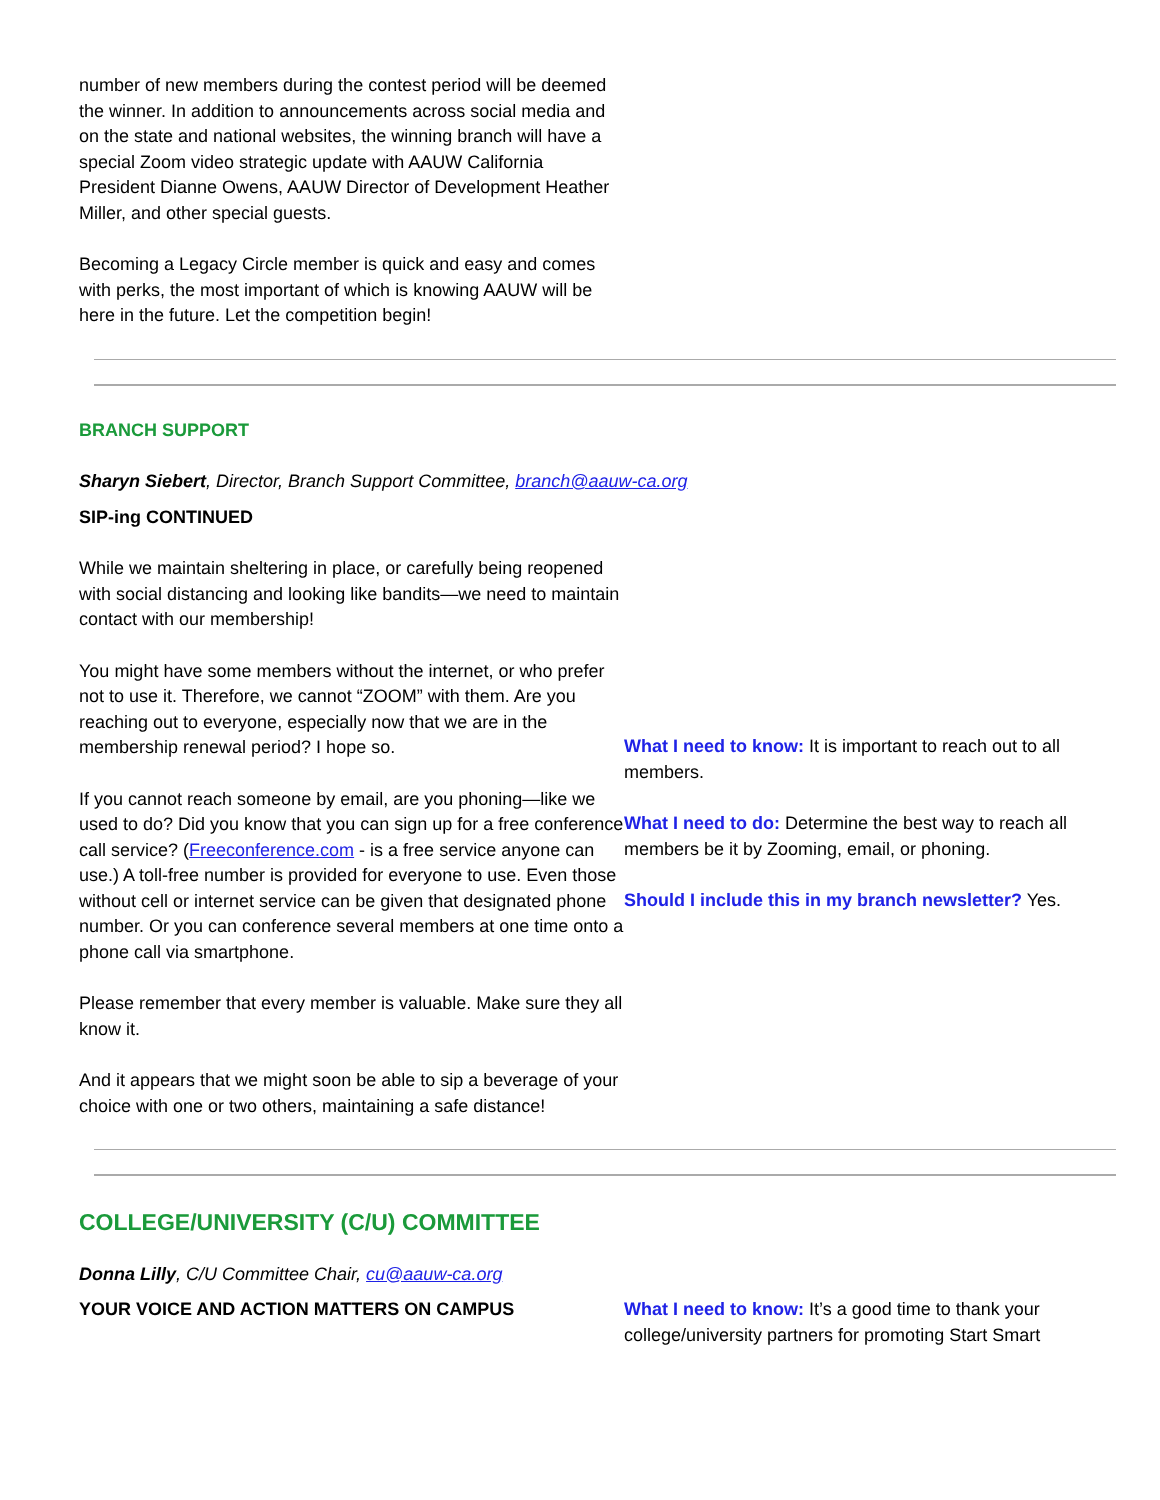number of new members during the contest period will be deemed the winner. In addition to announcements across social media and on the state and national websites, the winning branch will have a special Zoom video strategic update with AAUW California President Dianne Owens, AAUW Director of Development Heather Miller, and other special guests.
Becoming a Legacy Circle member is quick and easy and comes with perks, the most important of which is knowing AAUW will be here in the future. Let the competition begin!
BRANCH SUPPORT
Sharyn Siebert, Director, Branch Support Committee, branch@aauw-ca.org
SIP-ing CONTINUED
While we maintain sheltering in place, or carefully being reopened with social distancing and looking like bandits—we need to maintain contact with our membership!
You might have some members without the internet, or who prefer not to use it. Therefore, we cannot “ZOOM” with them. Are you reaching out to everyone, especially now that we are in the membership renewal period? I hope so.
If you cannot reach someone by email, are you phoning—like we used to do? Did you know that you can sign up for a free conference call service? (Freeconference.com - is a free service anyone can use.) A toll-free number is provided for everyone to use. Even those without cell or internet service can be given that designated phone number. Or you can conference several members at one time onto a phone call via smartphone.
Please remember that every member is valuable. Make sure they all know it.
And it appears that we might soon be able to sip a beverage of your choice with one or two others, maintaining a safe distance!
What I need to know: It is important to reach out to all members.
What I need to do: Determine the best way to reach all members be it by Zooming, email, or phoning.
Should I include this in my branch newsletter? Yes.
COLLEGE/UNIVERSITY (C/U) COMMITTEE
Donna Lilly, C/U Committee Chair, cu@aauw-ca.org
YOUR VOICE AND ACTION MATTERS ON CAMPUS What I need to know: It’s a good time to thank your college/university partners for promoting Start Smart